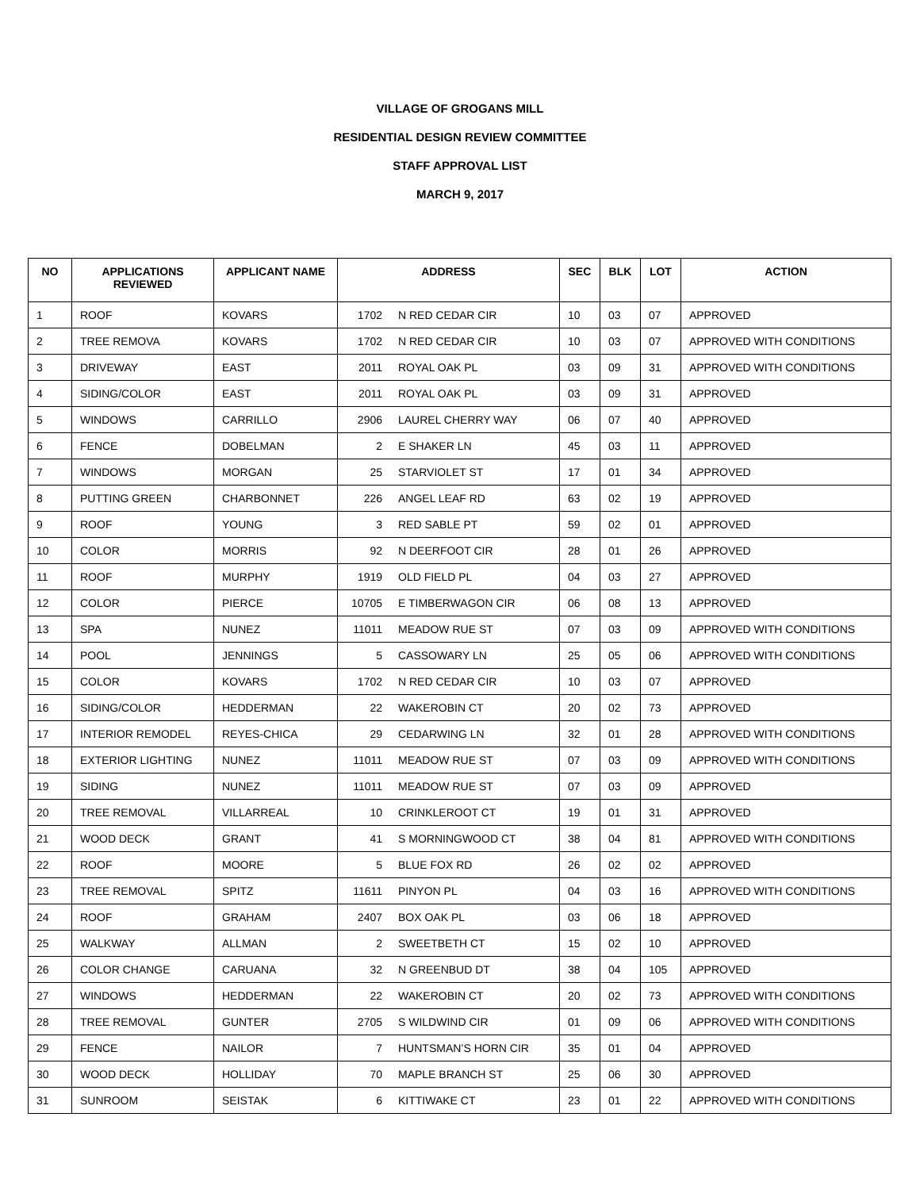VILLAGE OF GROGANS MILL
RESIDENTIAL DESIGN REVIEW COMMITTEE
STAFF APPROVAL LIST
MARCH 9, 2017
| NO | APPLICATIONS REVIEWED | APPLICANT NAME | ADDRESS | | SEC | BLK | LOT | ACTION |
| --- | --- | --- | --- | --- | --- | --- | --- | --- |
| 1 | ROOF | KOVARS | 1702 | N RED CEDAR CIR | 10 | 03 | 07 | APPROVED |
| 2 | TREE REMOVA | KOVARS | 1702 | N RED CEDAR CIR | 10 | 03 | 07 | APPROVED WITH CONDITIONS |
| 3 | DRIVEWAY | EAST | 2011 | ROYAL OAK PL | 03 | 09 | 31 | APPROVED WITH CONDITIONS |
| 4 | SIDING/COLOR | EAST | 2011 | ROYAL OAK PL | 03 | 09 | 31 | APPROVED |
| 5 | WINDOWS | CARRILLO | 2906 | LAUREL CHERRY WAY | 06 | 07 | 40 | APPROVED |
| 6 | FENCE | DOBELMAN | 2 | E SHAKER LN | 45 | 03 | 11 | APPROVED |
| 7 | WINDOWS | MORGAN | 25 | STARVIOLET ST | 17 | 01 | 34 | APPROVED |
| 8 | PUTTING GREEN | CHARBONNET | 226 | ANGEL LEAF RD | 63 | 02 | 19 | APPROVED |
| 9 | ROOF | YOUNG | 3 | RED SABLE PT | 59 | 02 | 01 | APPROVED |
| 10 | COLOR | MORRIS | 92 | N DEERFOOT CIR | 28 | 01 | 26 | APPROVED |
| 11 | ROOF | MURPHY | 1919 | OLD FIELD PL | 04 | 03 | 27 | APPROVED |
| 12 | COLOR | PIERCE | 10705 | E TIMBERWAGON CIR | 06 | 08 | 13 | APPROVED |
| 13 | SPA | NUNEZ | 11011 | MEADOW RUE ST | 07 | 03 | 09 | APPROVED WITH CONDITIONS |
| 14 | POOL | JENNINGS | 5 | CASSOWARY LN | 25 | 05 | 06 | APPROVED WITH CONDITIONS |
| 15 | COLOR | KOVARS | 1702 | N RED CEDAR CIR | 10 | 03 | 07 | APPROVED |
| 16 | SIDING/COLOR | HEDDERMAN | 22 | WAKEROBIN CT | 20 | 02 | 73 | APPROVED |
| 17 | INTERIOR REMODEL | REYES-CHICA | 29 | CEDARWING LN | 32 | 01 | 28 | APPROVED WITH CONDITIONS |
| 18 | EXTERIOR LIGHTING | NUNEZ | 11011 | MEADOW RUE ST | 07 | 03 | 09 | APPROVED WITH CONDITIONS |
| 19 | SIDING | NUNEZ | 11011 | MEADOW RUE ST | 07 | 03 | 09 | APPROVED |
| 20 | TREE REMOVAL | VILLARREAL | 10 | CRINKLEROOT CT | 19 | 01 | 31 | APPROVED |
| 21 | WOOD DECK | GRANT | 41 | S MORNINGWOOD CT | 38 | 04 | 81 | APPROVED WITH CONDITIONS |
| 22 | ROOF | MOORE | 5 | BLUE FOX RD | 26 | 02 | 02 | APPROVED |
| 23 | TREE REMOVAL | SPITZ | 11611 | PINYON PL | 04 | 03 | 16 | APPROVED WITH CONDITIONS |
| 24 | ROOF | GRAHAM | 2407 | BOX OAK PL | 03 | 06 | 18 | APPROVED |
| 25 | WALKWAY | ALLMAN | 2 | SWEETBETH CT | 15 | 02 | 10 | APPROVED |
| 26 | COLOR CHANGE | CARUANA | 32 | N GREENBUD DT | 38 | 04 | 105 | APPROVED |
| 27 | WINDOWS | HEDDERMAN | 22 | WAKEROBIN CT | 20 | 02 | 73 | APPROVED WITH CONDITIONS |
| 28 | TREE REMOVAL | GUNTER | 2705 | S WILDWIND CIR | 01 | 09 | 06 | APPROVED WITH CONDITIONS |
| 29 | FENCE | NAILOR | 7 | HUNTSMAN’S HORN CIR | 35 | 01 | 04 | APPROVED |
| 30 | WOOD DECK | HOLLIDAY | 70 | MAPLE BRANCH ST | 25 | 06 | 30 | APPROVED |
| 31 | SUNROOM | SEISTAK | 6 | KITTIWAKE CT | 23 | 01 | 22 | APPROVED WITH CONDITIONS |